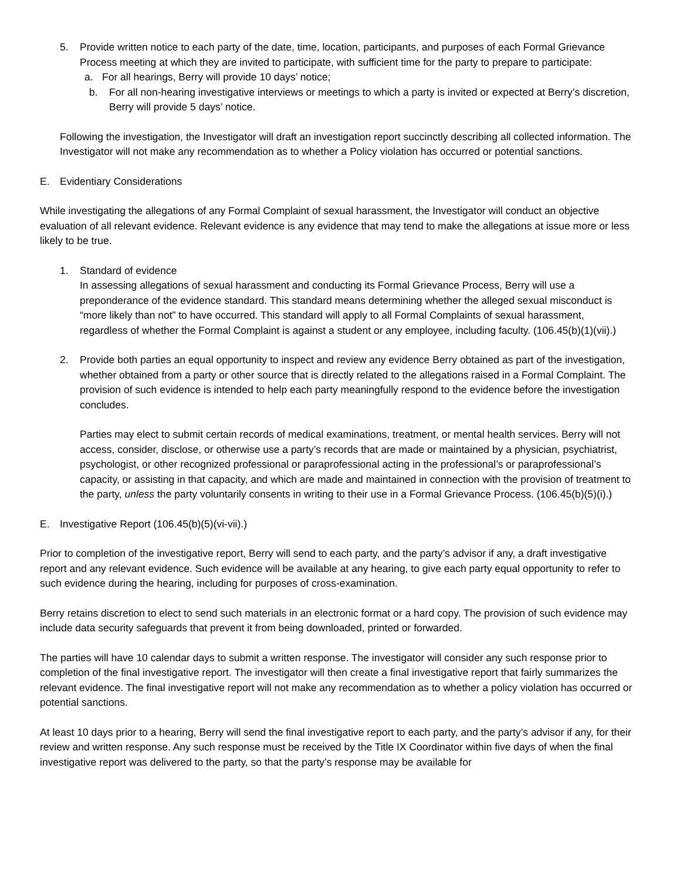5. Provide written notice to each party of the date, time, location, participants, and purposes of each Formal Grievance Process meeting at which they are invited to participate, with sufficient time for the party to prepare to participate:
a. For all hearings, Berry will provide 10 days’ notice;
b. For all non-hearing investigative interviews or meetings to which a party is invited or expected at Berry’s discretion, Berry will provide 5 days’ notice.
Following the investigation, the Investigator will draft an investigation report succinctly describing all collected information. The Investigator will not make any recommendation as to whether a Policy violation has occurred or potential sanctions.
E. Evidentiary Considerations
While investigating the allegations of any Formal Complaint of sexual harassment, the Investigator will conduct an objective evaluation of all relevant evidence. Relevant evidence is any evidence that may tend to make the allegations at issue more or less likely to be true.
1. Standard of evidence
In assessing allegations of sexual harassment and conducting its Formal Grievance Process, Berry will use a preponderance of the evidence standard. This standard means determining whether the alleged sexual misconduct is “more likely than not” to have occurred. This standard will apply to all Formal Complaints of sexual harassment, regardless of whether the Formal Complaint is against a student or any employee, including faculty. (106.45(b)(1)(vii).)
2. Provide both parties an equal opportunity to inspect and review any evidence Berry obtained as part of the investigation, whether obtained from a party or other source that is directly related to the allegations raised in a Formal Complaint. The provision of such evidence is intended to help each party meaningfully respond to the evidence before the investigation concludes.
Parties may elect to submit certain records of medical examinations, treatment, or mental health services. Berry will not access, consider, disclose, or otherwise use a party’s records that are made or maintained by a physician, psychiatrist, psychologist, or other recognized professional or paraprofessional acting in the professional’s or paraprofessional’s capacity, or assisting in that capacity, and which are made and maintained in connection with the provision of treatment to the party, unless the party voluntarily consents in writing to their use in a Formal Grievance Process. (106.45(b)(5)(i).)
E. Investigative Report (106.45(b)(5)(vi-vii).)
Prior to completion of the investigative report, Berry will send to each party, and the party’s advisor if any, a draft investigative report and any relevant evidence. Such evidence will be available at any hearing, to give each party equal opportunity to refer to such evidence during the hearing, including for purposes of cross-examination.
Berry retains discretion to elect to send such materials in an electronic format or a hard copy. The provision of such evidence may include data security safeguards that prevent it from being downloaded, printed or forwarded.
The parties will have 10 calendar days to submit a written response. The investigator will consider any such response prior to completion of the final investigative report. The investigator will then create a final investigative report that fairly summarizes the relevant evidence. The final investigative report will not make any recommendation as to whether a policy violation has occurred or potential sanctions.
At least 10 days prior to a hearing, Berry will send the final investigative report to each party, and the party’s advisor if any, for their review and written response. Any such response must be received by the Title IX Coordinator within five days of when the final investigative report was delivered to the party, so that the party’s response may be available for